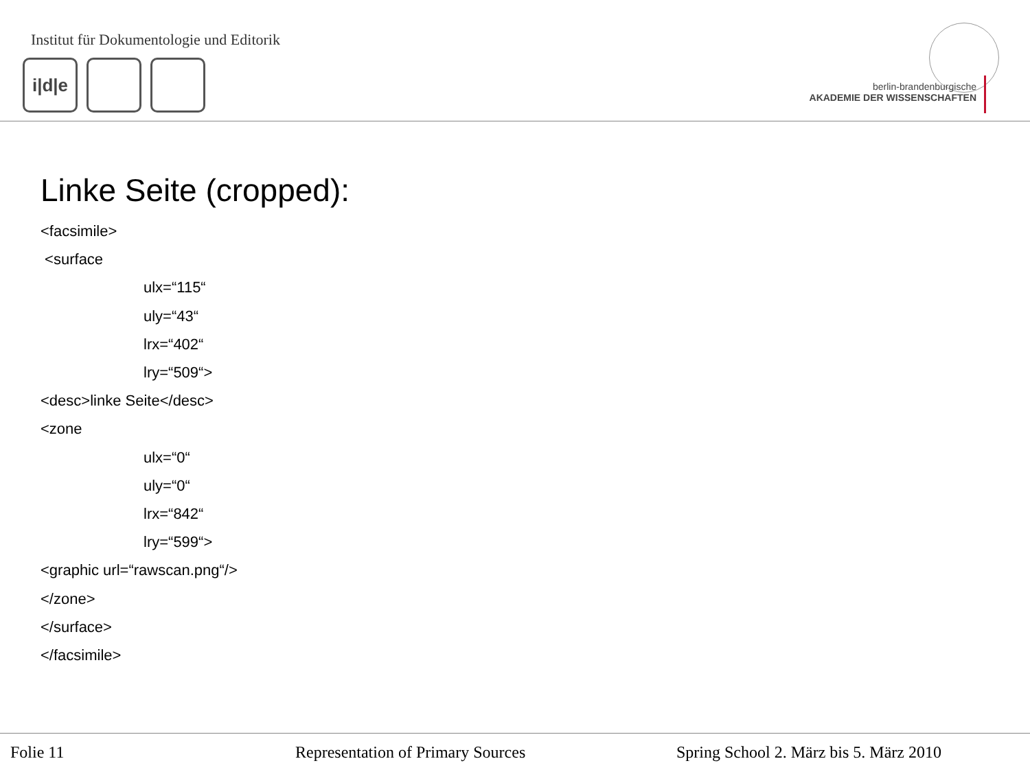Institut für Dokumentologie und Editorik
i|d|e
berlin-brandenburgische
AKADEMIE DER WISSENSCHAFTEN
Linke Seite (cropped):
<facsimile>
<surface
ulx=“115“
uly=“43“
lrx=“402“
lry=“509“>
<desc>linke Seite</desc>
<zone
ulx=“0“
uly=“0“
lrx=“842“
lry=“599“>
<graphic url=“rawscan.png“/>
</zone>
</surface>
</facsimile>
Folie 11 Representation of Primary Sources Spring School 2. März bis 5. März 2010